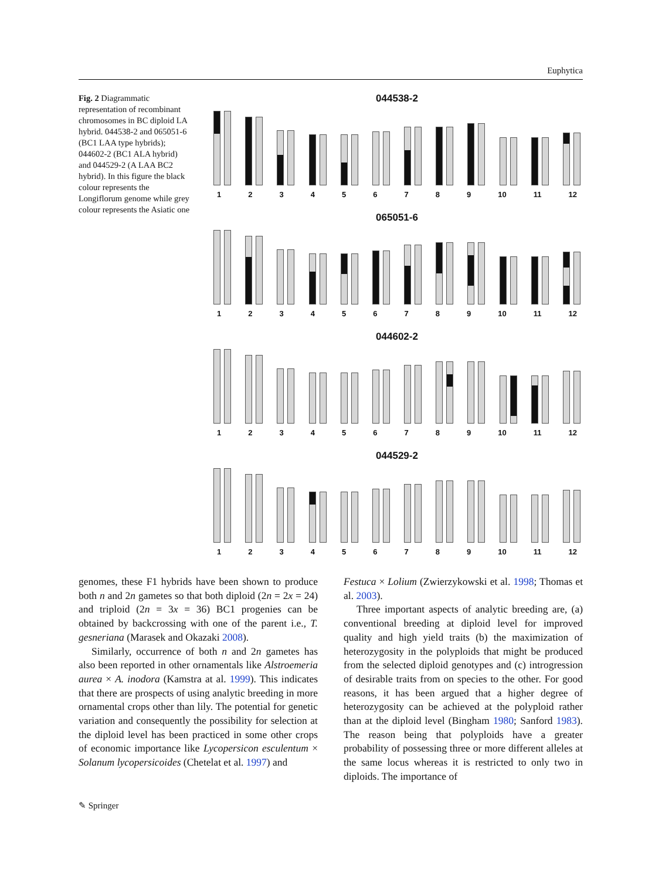Euphytica
Fig. 2 Diagrammatic representation of recombinant chromosomes in BC diploid LA hybrid. 044538-2 and 065051-6 (BC1 LAA type hybrids); 044602-2 (BC1 ALA hybrid) and 044529-2 (A LAA BC2 hybrid). In this figure the black colour represents the Longiflorum genome while grey colour represents the Asiatic one
044538-2
123456789 10 11 12
065051-6
123456789 10 11 12
044602-2
123456789 10 11 12
044529-2
123456789 10 11 12
genomes, these F1 hybrids have been shown to produce both n and 2n gametes so that both diploid (2n = 2x = 24) and triploid (2n = 3x = 36) BC1 progenies can be obtained by backcrossing with one of the parent i.e., T. gesneriana (Marasek and Okazaki 2008).
Similarly, occurrence of both n and 2n gametes has also been reported in other ornamentals like Alstroemeria aurea × A. inodora (Kamstra at al. 1999). This indicates that there are prospects of using analytic breeding in more ornamental crops other than lily. The potential for genetic variation and consequently the possibility for selection at the diploid level has been practiced in some other crops of economic importance like Lycopersicon esculentum × Solanum lycopersicoides (Chetelat et al. 1997) and
Festuca × Lolium (Zwierzykowski et al. 1998; Thomas et al. 2003).
Three important aspects of analytic breeding are, (a) conventional breeding at diploid level for improved quality and high yield traits (b) the maximization of heterozygosity in the polyploids that might be produced from the selected diploid genotypes and (c) introgression of desirable traits from on species to the other. For good reasons, it has been argued that a higher degree of heterozygosity can be achieved at the polyploid rather than at the diploid level (Bingham 1980; Sanford 1983). The reason being that polyploids have a greater probability of possessing three or more different alleles at the same locus whereas it is restricted to only two in diploids. The importance of
✎ Springer